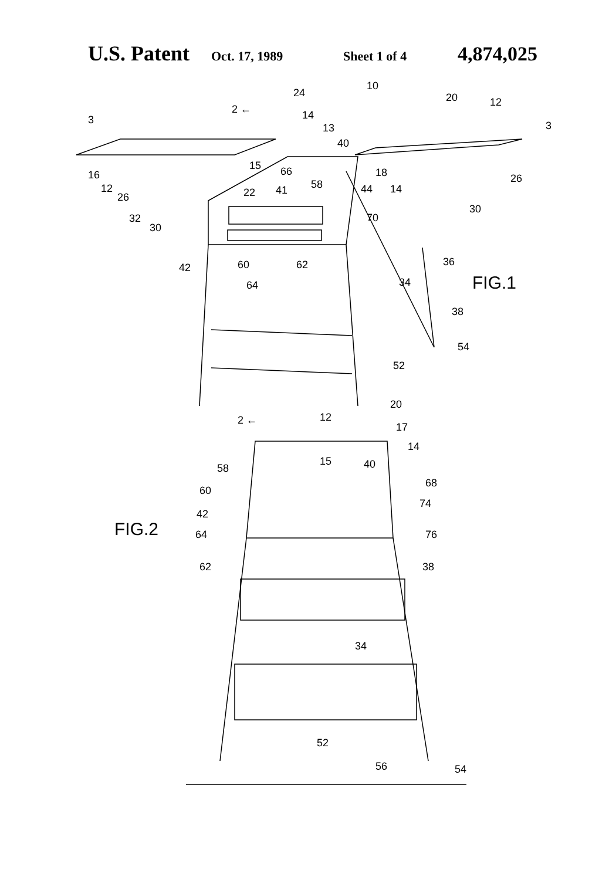U.S. Patent Oct. 17, 1989 Sheet 1 of 4 4,874,025
10
24
20
12
2 ←
3
14
13
3
40
15
66
18
16
12
22
41
58
44
14
26
26
32
30
30
70
42
60
62
36
64
34
FIG.1
38
54
52
20
2 ←
12
17
14
15
40
58
68
60
74
42
FIG.2
64
76
62
38
34
52
56
54